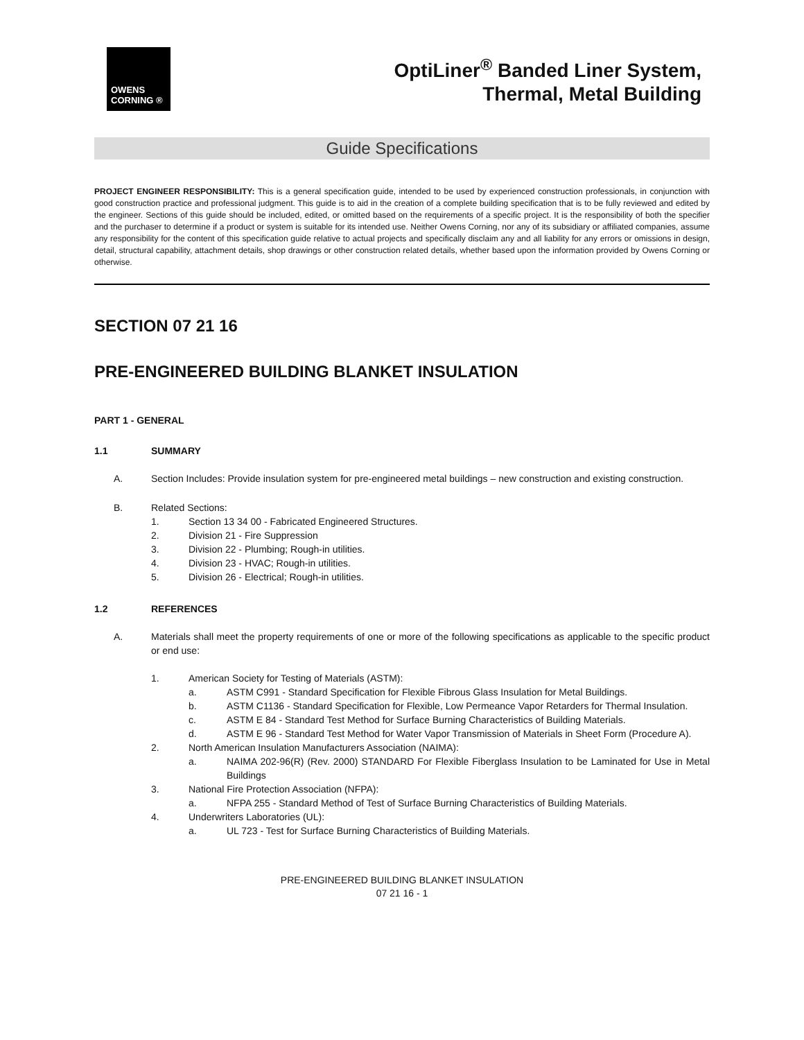OWENS
CORNING ®
OptiLiner<sup>®</sup> Banded Liner System,
Thermal, Metal Building
Guide Specifications
PROJECT ENGINEER RESPONSIBILITY: This is a general specification guide, intended to be used by experienced construction professionals, in conjunction with good construction practice and professional judgment. This guide is to aid in the creation of a complete building specification that is to be fully reviewed and edited by the engineer. Sections of this guide should be included, edited, or omitted based on the requirements of a specific project. It is the responsibility of both the specifier and the purchaser to determine if a product or system is suitable for its intended use. Neither Owens Corning, nor any of its subsidiary or affiliated companies, assume any responsibility for the content of this specification guide relative to actual projects and specifically disclaim any and all liability for any errors or omissions in design, detail, structural capability, attachment details, shop drawings or other construction related details, whether based upon the information provided by Owens Corning or otherwise.
SECTION 07 21 16
PRE-ENGINEERED BUILDING BLANKET INSULATION
PART 1 - GENERAL
1.1 SUMMARY
A. Section Includes: Provide insulation system for pre-engineered metal buildings – new construction and existing construction.
B. Related Sections:
1. Section 13 34 00 - Fabricated Engineered Structures.
2. Division 21 - Fire Suppression
3. Division 22 - Plumbing; Rough-in utilities.
4. Division 23 - HVAC; Rough-in utilities.
5. Division 26 - Electrical; Rough-in utilities.
1.2 REFERENCES
A. Materials shall meet the property requirements of one or more of the following specifications as applicable to the specific product or end use:
1. American Society for Testing of Materials (ASTM):
a. ASTM C991 - Standard Specification for Flexible Fibrous Glass Insulation for Metal Buildings.
b. ASTM C1136 - Standard Specification for Flexible, Low Permeance Vapor Retarders for Thermal Insulation.
c. ASTM E 84 - Standard Test Method for Surface Burning Characteristics of Building Materials.
d. ASTM E 96 - Standard Test Method for Water Vapor Transmission of Materials in Sheet Form (Procedure A).
2. North American Insulation Manufacturers Association (NAIMA):
a. NAIMA 202-96(R) (Rev. 2000) STANDARD For Flexible Fiberglass Insulation to be Laminated for Use in Metal Buildings
3. National Fire Protection Association (NFPA):
a. NFPA 255 - Standard Method of Test of Surface Burning Characteristics of Building Materials.
4. Underwriters Laboratories (UL):
a. UL 723 - Test for Surface Burning Characteristics of Building Materials.
PRE-ENGINEERED BUILDING BLANKET INSULATION
07 21 16 - 1